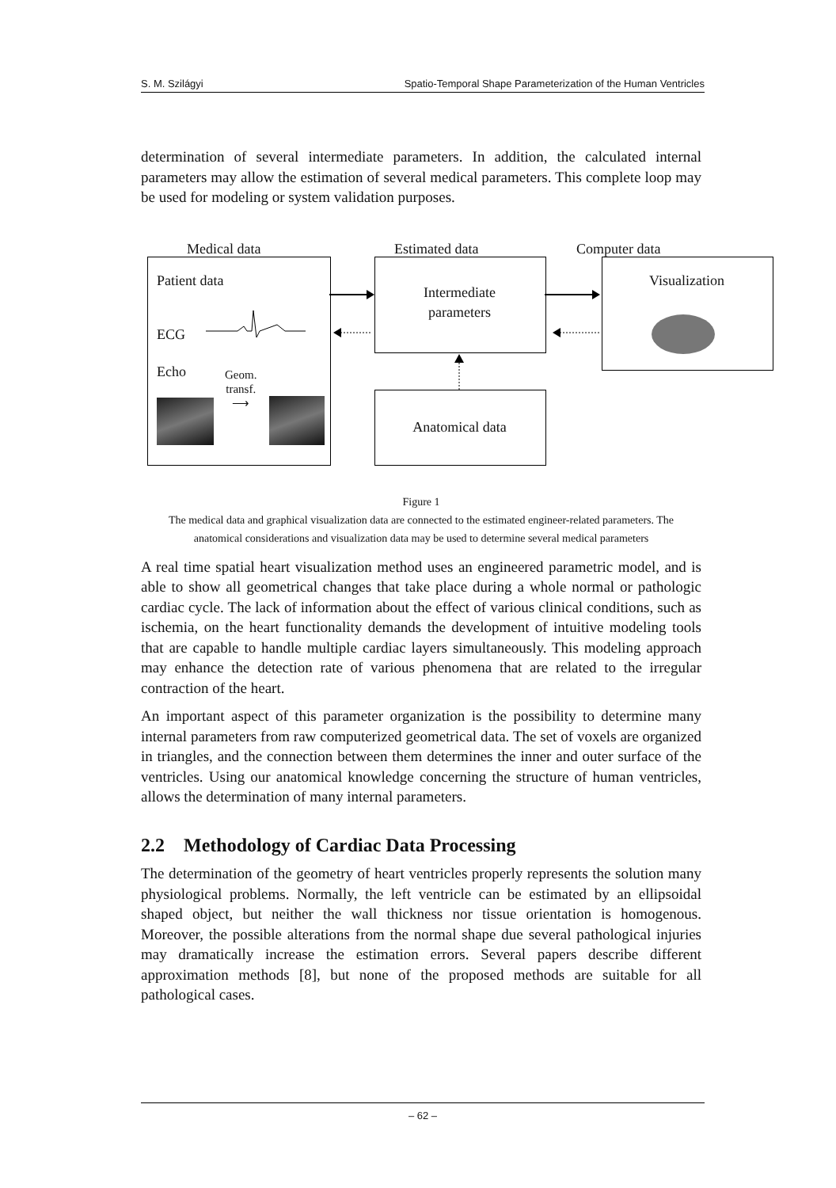S. M. Szilágyi Spatio-Temporal Shape Parameterization of the Human Ventricles
determination of several intermediate parameters. In addition, the calculated internal parameters may allow the estimation of several medical parameters. This complete loop may be used for modeling or system validation purposes.
Medical data Estimated data Computer data
Patient data
ECG
Echo
Geom.
transf.
⟶
Intermediate
parameters
Anatomical data
Visualization
Figure 1
The medical data and graphical visualization data are connected to the estimated engineer-related parameters. The anatomical considerations and visualization data may be used to determine several medical parameters
A real time spatial heart visualization method uses an engineered parametric model, and is able to show all geometrical changes that take place during a whole normal or pathologic cardiac cycle. The lack of information about the effect of various clinical conditions, such as ischemia, on the heart functionality demands the development of intuitive modeling tools that are capable to handle multiple cardiac layers simultaneously. This modeling approach may enhance the detection rate of various phenomena that are related to the irregular contraction of the heart.
An important aspect of this parameter organization is the possibility to determine many internal parameters from raw computerized geometrical data. The set of voxels are organized in triangles, and the connection between them determines the inner and outer surface of the ventricles. Using our anatomical knowledge concerning the structure of human ventricles, allows the determination of many internal parameters.
2.2 Methodology of Cardiac Data Processing
The determination of the geometry of heart ventricles properly represents the solution many physiological problems. Normally, the left ventricle can be estimated by an ellipsoidal shaped object, but neither the wall thickness nor tissue orientation is homogenous. Moreover, the possible alterations from the normal shape due several pathological injuries may dramatically increase the estimation errors. Several papers describe different approximation methods [8], but none of the proposed methods are suitable for all pathological cases.
– 62 –